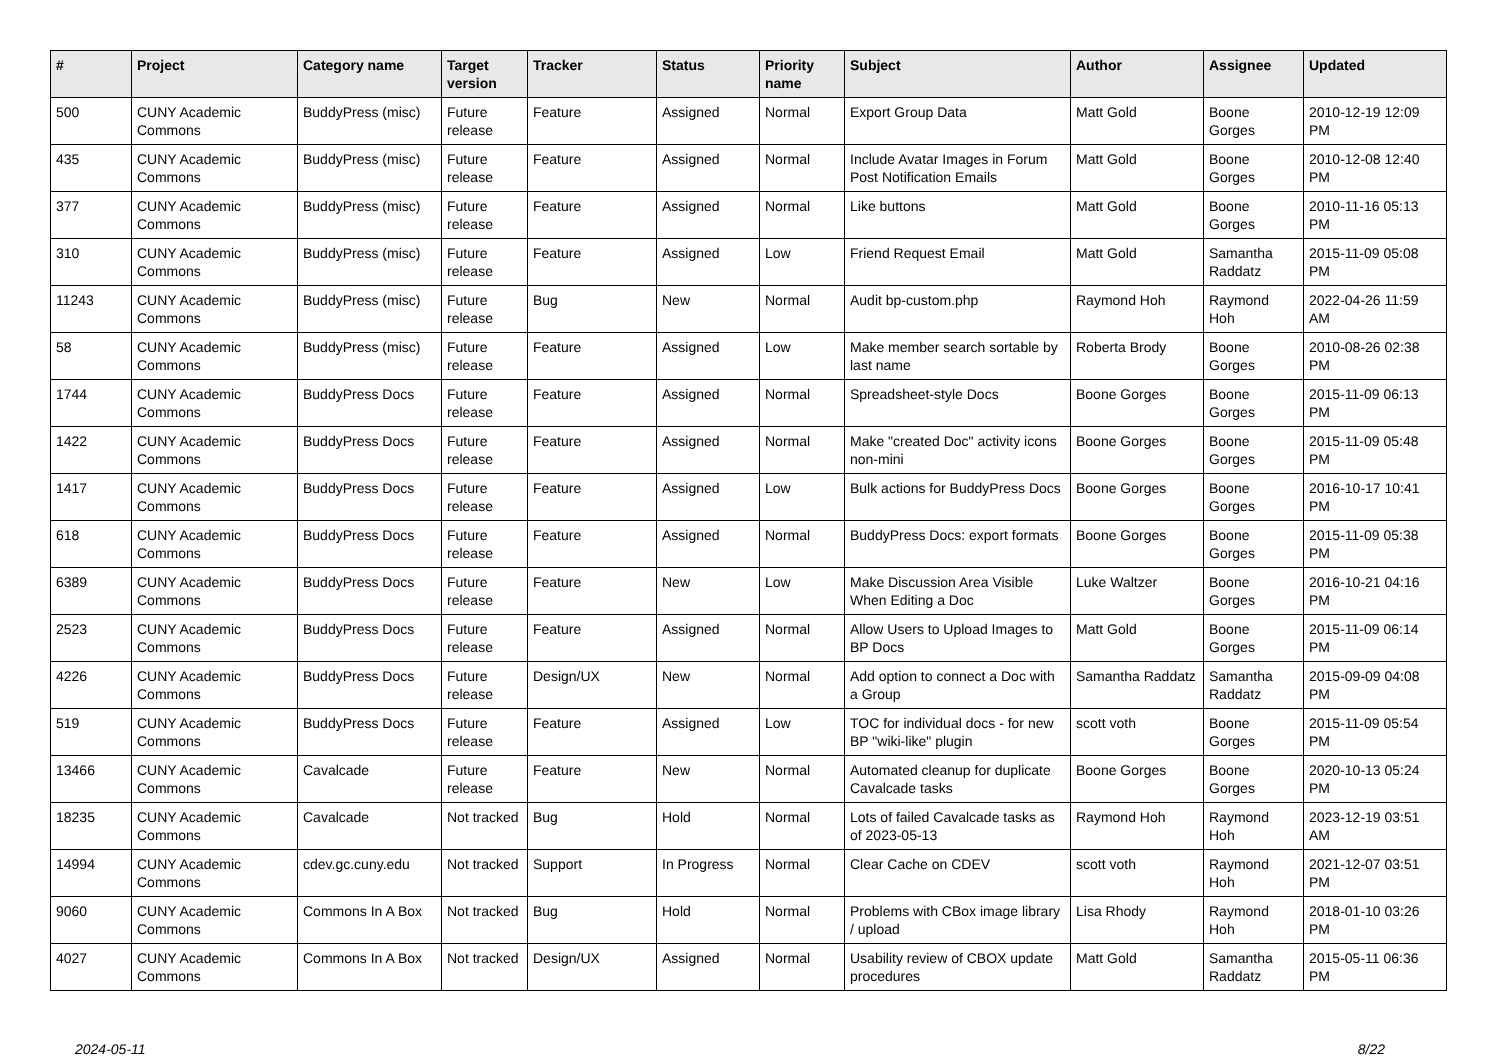| # | Project | Category name | Target version | Tracker | Status | Priority name | Subject | Author | Assignee | Updated |
| --- | --- | --- | --- | --- | --- | --- | --- | --- | --- | --- |
| 500 | CUNY Academic Commons | BuddyPress (misc) | Future release | Feature | Assigned | Normal | Export Group Data | Matt Gold | Boone Gorges | 2010-12-19 12:09 PM |
| 435 | CUNY Academic Commons | BuddyPress (misc) | Future release | Feature | Assigned | Normal | Include Avatar Images in Forum Post Notification Emails | Matt Gold | Boone Gorges | 2010-12-08 12:40 PM |
| 377 | CUNY Academic Commons | BuddyPress (misc) | Future release | Feature | Assigned | Normal | Like buttons | Matt Gold | Boone Gorges | 2010-11-16 05:13 PM |
| 310 | CUNY Academic Commons | BuddyPress (misc) | Future release | Feature | Assigned | Low | Friend Request Email | Matt Gold | Samantha Raddatz | 2015-11-09 05:08 PM |
| 11243 | CUNY Academic Commons | BuddyPress (misc) | Future release | Bug | New | Normal | Audit bp-custom.php | Raymond Hoh | Raymond Hoh | 2022-04-26 11:59 AM |
| 58 | CUNY Academic Commons | BuddyPress (misc) | Future release | Feature | Assigned | Low | Make member search sortable by last name | Roberta Brody | Boone Gorges | 2010-08-26 02:38 PM |
| 1744 | CUNY Academic Commons | BuddyPress Docs | Future release | Feature | Assigned | Normal | Spreadsheet-style Docs | Boone Gorges | Boone Gorges | 2015-11-09 06:13 PM |
| 1422 | CUNY Academic Commons | BuddyPress Docs | Future release | Feature | Assigned | Normal | Make "created Doc" activity icons non-mini | Boone Gorges | Boone Gorges | 2015-11-09 05:48 PM |
| 1417 | CUNY Academic Commons | BuddyPress Docs | Future release | Feature | Assigned | Low | Bulk actions for BuddyPress Docs | Boone Gorges | Boone Gorges | 2016-10-17 10:41 PM |
| 618 | CUNY Academic Commons | BuddyPress Docs | Future release | Feature | Assigned | Normal | BuddyPress Docs: export formats | Boone Gorges | Boone Gorges | 2015-11-09 05:38 PM |
| 6389 | CUNY Academic Commons | BuddyPress Docs | Future release | Feature | New | Low | Make Discussion Area Visible When Editing a Doc | Luke Waltzer | Boone Gorges | 2016-10-21 04:16 PM |
| 2523 | CUNY Academic Commons | BuddyPress Docs | Future release | Feature | Assigned | Normal | Allow Users to Upload Images to BP Docs | Matt Gold | Boone Gorges | 2015-11-09 06:14 PM |
| 4226 | CUNY Academic Commons | BuddyPress Docs | Future release | Design/UX | New | Normal | Add option to connect a Doc with a Group | Samantha Raddatz | Samantha Raddatz | 2015-09-09 04:08 PM |
| 519 | CUNY Academic Commons | BuddyPress Docs | Future release | Feature | Assigned | Low | TOC for individual docs - for new BP "wiki-like" plugin | scott voth | Boone Gorges | 2015-11-09 05:54 PM |
| 13466 | CUNY Academic Commons | Cavalcade | Future release | Feature | New | Normal | Automated cleanup for duplicate Cavalcade tasks | Boone Gorges | Boone Gorges | 2020-10-13 05:24 PM |
| 18235 | CUNY Academic Commons | Cavalcade | Not tracked | Bug | Hold | Normal | Lots of failed Cavalcade tasks as of 2023-05-13 | Raymond Hoh | Raymond Hoh | 2023-12-19 03:51 AM |
| 14994 | CUNY Academic Commons | cdev.gc.cuny.edu | Not tracked | Support | In Progress | Normal | Clear Cache on CDEV | scott voth | Raymond Hoh | 2021-12-07 03:51 PM |
| 9060 | CUNY Academic Commons | Commons In A Box | Not tracked | Bug | Hold | Normal | Problems with CBox image library / upload | Lisa Rhody | Raymond Hoh | 2018-01-10 03:26 PM |
| 4027 | CUNY Academic Commons | Commons In A Box | Not tracked | Design/UX | Assigned | Normal | Usability review of CBOX update procedures | Matt Gold | Samantha Raddatz | 2015-05-11 06:36 PM |
2024-05-11 8/22